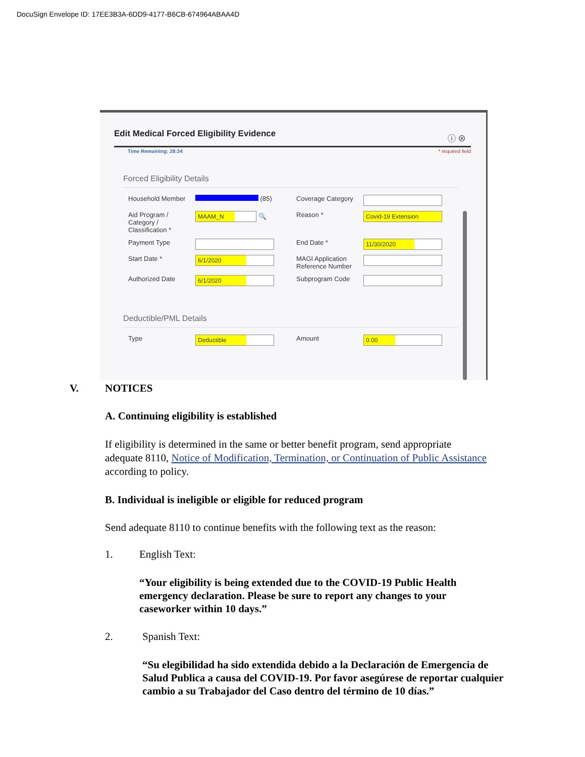DocuSign Envelope ID: 17EE3B3A-6DD9-4177-B6CB-674964ABAA4D
Edit Medical Forced Eligibility Evidence
ⓘ ⊗
Time Remaining: 28:34 * required field
Forced Eligibility Details
Household Member
(85)
Coverage Category
Aid Program / Category / Classification *
MAAM_N 🔍
Reason *
Covid-19 Extension
Payment Type
End Date *
11/30/2020
Start Date *
6/1/2020
MAGI Application Reference Number
Authorized Date
6/1/2020
Subprogram Code
Deductible/PML Details
Type
Deductible
Amount
0.00
V. NOTICES
A. Continuing eligibility is established
If eligibility is determined in the same or better benefit program, send appropriate adequate 8110, Notice of Modification, Termination, or Continuation of Public Assistance according to policy.
B. Individual is ineligible or eligible for reduced program
Send adequate 8110 to continue benefits with the following text as the reason:
1. English Text:
“Your eligibility is being extended due to the COVID-19 Public Health emergency declaration. Please be sure to report any changes to your caseworker within 10 days.”
2. Spanish Text:
“Su elegibilidad ha sido extendida debido a la Declaración de Emergencia de Salud Publica a causa del COVID-19. Por favor asegúrese de reportar cualquier cambio a su Trabajador del Caso dentro del término de 10 días.”